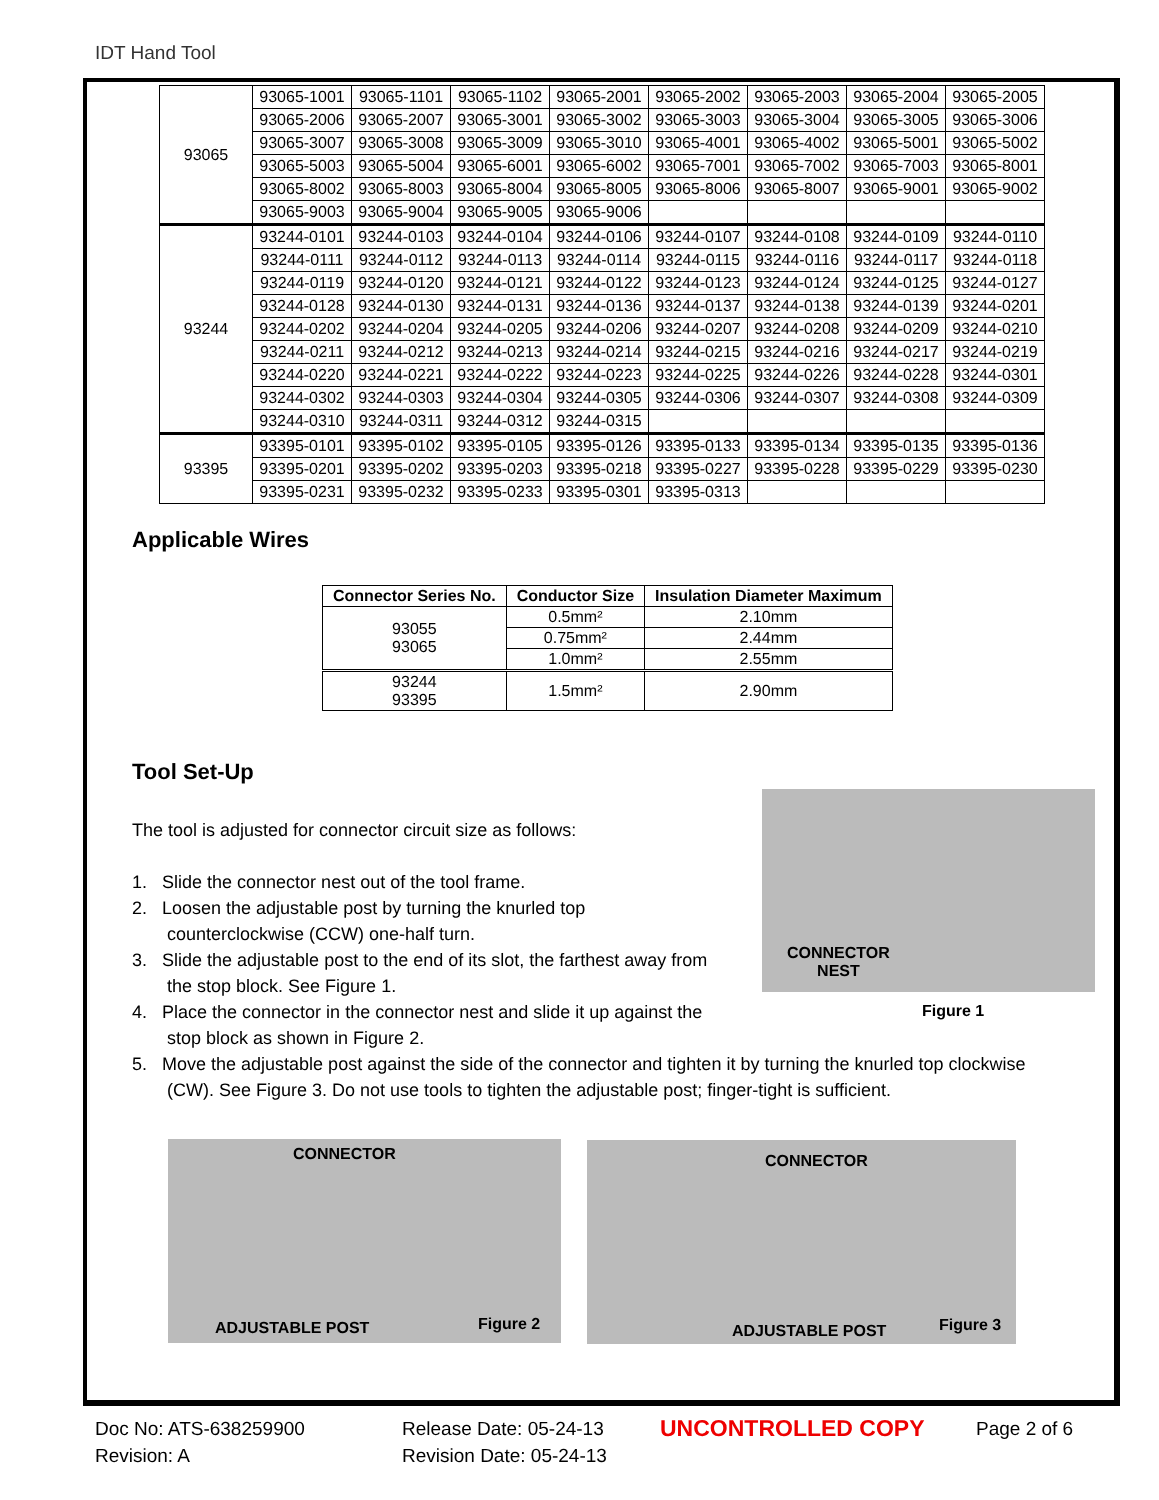IDT Hand Tool
| 93065 | 93065-1001 | 93065-1101 | 93065-1102 | 93065-2001 | 93065-2002 | 93065-2003 | 93065-2004 | 93065-2005 |
| | 93065-2006 | 93065-2007 | 93065-3001 | 93065-3002 | 93065-3003 | 93065-3004 | 93065-3005 | 93065-3006 |
| | 93065-3007 | 93065-3008 | 93065-3009 | 93065-3010 | 93065-4001 | 93065-4002 | 93065-5001 | 93065-5002 |
| | 93065-5003 | 93065-5004 | 93065-6001 | 93065-6002 | 93065-7001 | 93065-7002 | 93065-7003 | 93065-8001 |
| | 93065-8002 | 93065-8003 | 93065-8004 | 93065-8005 | 93065-8006 | 93065-8007 | 93065-9001 | 93065-9002 |
| | 93065-9003 | 93065-9004 | 93065-9005 | 93065-9006 | | | | |
| 93244 | 93244-0101 | 93244-0103 | 93244-0104 | 93244-0106 | 93244-0107 | 93244-0108 | 93244-0109 | 93244-0110 |
| | 93244-0111 | 93244-0112 | 93244-0113 | 93244-0114 | 93244-0115 | 93244-0116 | 93244-0117 | 93244-0118 |
| | 93244-0119 | 93244-0120 | 93244-0121 | 93244-0122 | 93244-0123 | 93244-0124 | 93244-0125 | 93244-0127 |
| | 93244-0128 | 93244-0130 | 93244-0131 | 93244-0136 | 93244-0137 | 93244-0138 | 93244-0139 | 93244-0201 |
| | 93244-0202 | 93244-0204 | 93244-0205 | 93244-0206 | 93244-0207 | 93244-0208 | 93244-0209 | 93244-0210 |
| | 93244-0211 | 93244-0212 | 93244-0213 | 93244-0214 | 93244-0215 | 93244-0216 | 93244-0217 | 93244-0219 |
| | 93244-0220 | 93244-0221 | 93244-0222 | 93244-0223 | 93244-0225 | 93244-0226 | 93244-0228 | 93244-0301 |
| | 93244-0302 | 93244-0303 | 93244-0304 | 93244-0305 | 93244-0306 | 93244-0307 | 93244-0308 | 93244-0309 |
| | 93244-0310 | 93244-0311 | 93244-0312 | 93244-0315 | | | | |
| 93395 | 93395-0101 | 93395-0102 | 93395-0105 | 93395-0126 | 93395-0133 | 93395-0134 | 93395-0135 | 93395-0136 |
| | 93395-0201 | 93395-0202 | 93395-0203 | 93395-0218 | 93395-0227 | 93395-0228 | 93395-0229 | 93395-0230 |
| | 93395-0231 | 93395-0232 | 93395-0233 | 93395-0301 | 93395-0313 | | | |
Applicable Wires
| Connector Series No. | Conductor Size | Insulation Diameter Maximum |
| --- | --- | --- |
| 93055 93065 | 0.5mm² | 2.10mm |
| | 0.75mm² | 2.44mm |
| | 1.0mm² | 2.55mm |
| 93244 93395 | 1.5mm² | 2.90mm |
Tool Set-Up
The tool is adjusted for connector circuit size as follows:
1. Slide the connector nest out of the tool frame.
2. Loosen the adjustable post by turning the knurled top
counterclockwise (CCW) one-half turn.
3. Slide the adjustable post to the end of its slot, the farthest away from
the stop block. See Figure 1.
4. Place the connector in the connector nest and slide it up against the
stop block as shown in Figure 2.
5. Move the adjustable post against the side of the connector and tighten it by turning the knurled top clockwise
(CW). See Figure 3. Do not use tools to tighten the adjustable post; finger-tight is sufficient.
CONNECTOR
NEST
Figure 1
CONNECTOR
ADJUSTABLE POST Figure 2
CONNECTOR
ADJUSTABLE POST Figure 3
Doc No: ATS-638259900
Revision: A
Release Date: 05-24-13
Revision Date: 05-24-13
UNCONTROLLED COPY Page 2 of 6